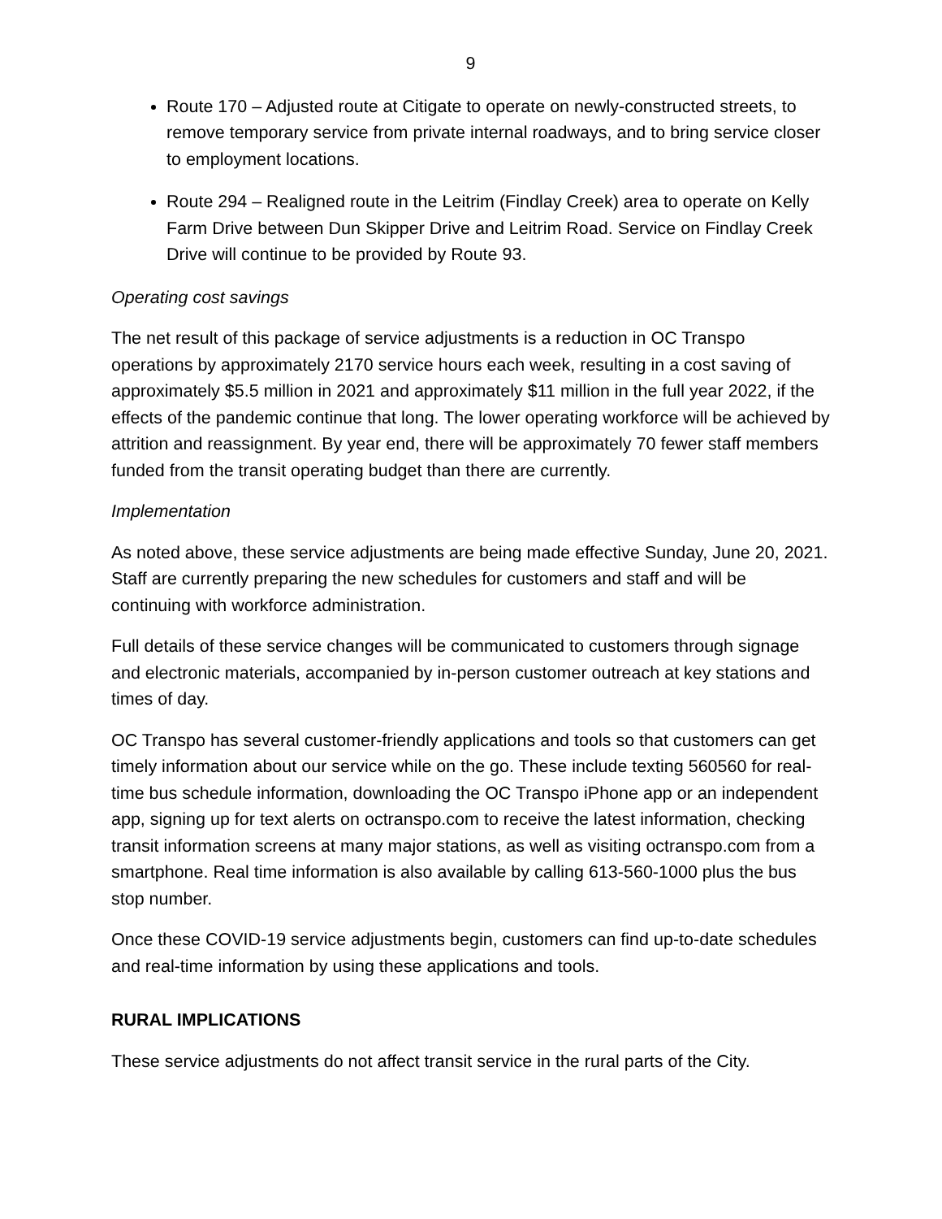9
Route 170 – Adjusted route at Citigate to operate on newly-constructed streets, to remove temporary service from private internal roadways, and to bring service closer to employment locations.
Route 294 – Realigned route in the Leitrim (Findlay Creek) area to operate on Kelly Farm Drive between Dun Skipper Drive and Leitrim Road. Service on Findlay Creek Drive will continue to be provided by Route 93.
Operating cost savings
The net result of this package of service adjustments is a reduction in OC Transpo operations by approximately 2170 service hours each week, resulting in a cost saving of approximately $5.5 million in 2021 and approximately $11 million in the full year 2022, if the effects of the pandemic continue that long. The lower operating workforce will be achieved by attrition and reassignment. By year end, there will be approximately 70 fewer staff members funded from the transit operating budget than there are currently.
Implementation
As noted above, these service adjustments are being made effective Sunday, June 20, 2021. Staff are currently preparing the new schedules for customers and staff and will be continuing with workforce administration.
Full details of these service changes will be communicated to customers through signage and electronic materials, accompanied by in-person customer outreach at key stations and times of day.
OC Transpo has several customer-friendly applications and tools so that customers can get timely information about our service while on the go. These include texting 560560 for real-time bus schedule information, downloading the OC Transpo iPhone app or an independent app, signing up for text alerts on octranspo.com to receive the latest information, checking transit information screens at many major stations, as well as visiting octranspo.com from a smartphone. Real time information is also available by calling 613-560-1000 plus the bus stop number.
Once these COVID-19 service adjustments begin, customers can find up-to-date schedules and real-time information by using these applications and tools.
RURAL IMPLICATIONS
These service adjustments do not affect transit service in the rural parts of the City.